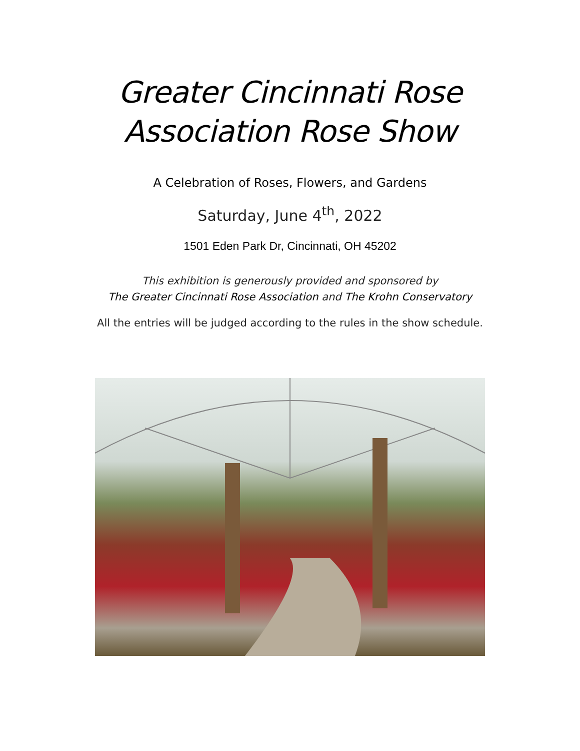Greater Cincinnati Rose
Association Rose Show
A Celebration of Roses, Flowers, and Gardens
Saturday, June 4<sup>th</sup>, 2022
1501 Eden Park Dr, Cincinnati, OH 45202
This exhibition is generously provided and sponsored by
The Greater Cincinnati Rose Association and The Krohn Conservatory
All the entries will be judged according to the rules in the show schedule.